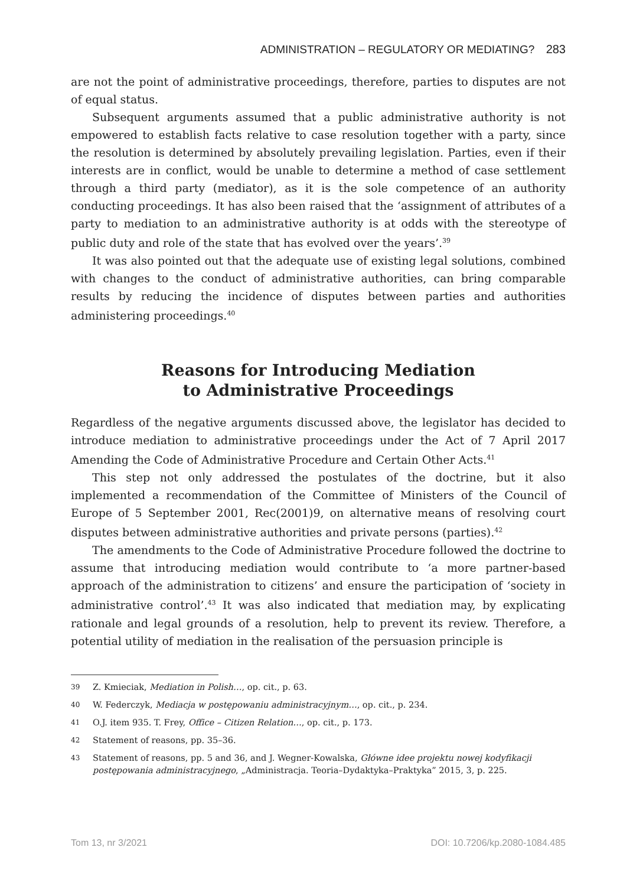ADMINISTRATION – REGULATORY OR MEDIATING? 283
are not the point of administrative proceedings, therefore, parties to disputes are not of equal status.
Subsequent arguments assumed that a public administrative authority is not empowered to establish facts relative to case resolution together with a party, since the resolution is determined by absolutely prevailing legislation. Parties, even if their interests are in conflict, would be unable to determine a method of case settlement through a third party (mediator), as it is the sole competence of an authority conducting proceedings. It has also been raised that the ‘assignment of attributes of a party to mediation to an administrative authority is at odds with the stereotype of public duty and role of the state that has evolved over the years’.<sup>39</sup>
It was also pointed out that the adequate use of existing legal solutions, combined with changes to the conduct of administrative authorities, can bring comparable results by reducing the incidence of disputes between parties and authorities administering proceedings.<sup>40</sup>
Reasons for Introducing Mediation
to Administrative Proceedings
Regardless of the negative arguments discussed above, the legislator has decided to introduce mediation to administrative proceedings under the Act of 7 April 2017 Amending the Code of Administrative Procedure and Certain Other Acts.<sup>41</sup>
This step not only addressed the postulates of the doctrine, but it also implemented a recommendation of the Committee of Ministers of the Council of Europe of 5 September 2001, Rec(2001)9, on alternative means of resolving court disputes between administrative authorities and private persons (parties).<sup>42</sup>
The amendments to the Code of Administrative Procedure followed the doctrine to assume that introducing mediation would contribute to ‘a more partner-based approach of the administration to citizens’ and ensure the participation of ‘society in administrative control’.<sup>43</sup> It was also indicated that mediation may, by explicating rationale and legal grounds of a resolution, help to prevent its review. Therefore, a potential utility of mediation in the realisation of the persuasion principle is
39
Z. Kmieciak, Mediation in Polish…, op. cit., p. 63.
40
W. Federczyk, Mediacja w postępowaniu administracyjnym…, op. cit., p. 234.
41
O.J. item 935. T. Frey, Office – Citizen Relation…, op. cit., p. 173.
42
Statement of reasons, pp. 35–36.
43
Statement of reasons, pp. 5 and 36, and J. Wegner-Kowalska, Główne idee projektu nowej kodyfikacji postępowania administracyjnego, „Administracja. Teoria–Dydaktyka–Praktyka” 2015, 3, p. 225.
Tom 13, nr 3/2021 DOI: 10.7206/kp.2080-1084.485